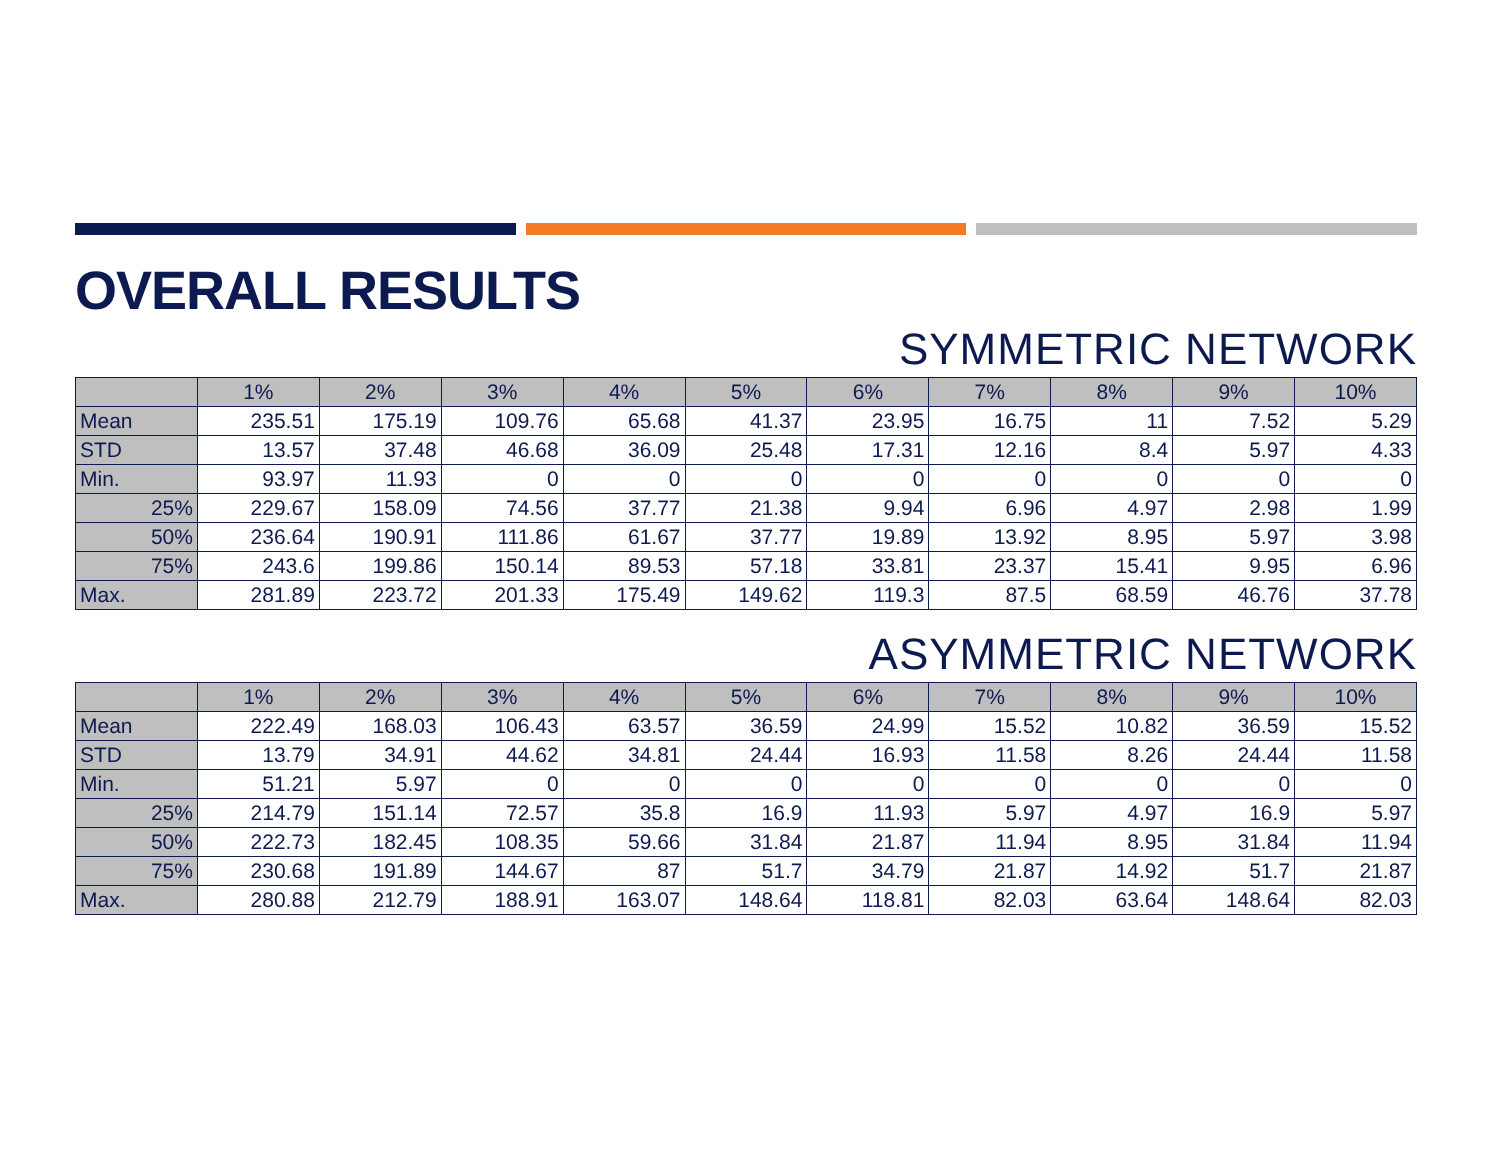OVERALL RESULTS
SYMMETRIC NETWORK
| | 1% | 2% | 3% | 4% | 5% | 6% | 7% | 8% | 9% | 10% |
| --- | --- | --- | --- | --- | --- | --- | --- | --- | --- | --- |
| Mean | 235.51 | 175.19 | 109.76 | 65.68 | 41.37 | 23.95 | 16.75 | 11 | 7.52 | 5.29 |
| STD | 13.57 | 37.48 | 46.68 | 36.09 | 25.48 | 17.31 | 12.16 | 8.4 | 5.97 | 4.33 |
| Min. | 93.97 | 11.93 | 0 | 0 | 0 | 0 | 0 | 0 | 0 | 0 |
| 25% | 229.67 | 158.09 | 74.56 | 37.77 | 21.38 | 9.94 | 6.96 | 4.97 | 2.98 | 1.99 |
| 50% | 236.64 | 190.91 | 111.86 | 61.67 | 37.77 | 19.89 | 13.92 | 8.95 | 5.97 | 3.98 |
| 75% | 243.6 | 199.86 | 150.14 | 89.53 | 57.18 | 33.81 | 23.37 | 15.41 | 9.95 | 6.96 |
| Max. | 281.89 | 223.72 | 201.33 | 175.49 | 149.62 | 119.3 | 87.5 | 68.59 | 46.76 | 37.78 |
ASYMMETRIC NETWORK
| | 1% | 2% | 3% | 4% | 5% | 6% | 7% | 8% | 9% | 10% |
| --- | --- | --- | --- | --- | --- | --- | --- | --- | --- | --- |
| Mean | 222.49 | 168.03 | 106.43 | 63.57 | 36.59 | 24.99 | 15.52 | 10.82 | 36.59 | 15.52 |
| STD | 13.79 | 34.91 | 44.62 | 34.81 | 24.44 | 16.93 | 11.58 | 8.26 | 24.44 | 11.58 |
| Min. | 51.21 | 5.97 | 0 | 0 | 0 | 0 | 0 | 0 | 0 | 0 |
| 25% | 214.79 | 151.14 | 72.57 | 35.8 | 16.9 | 11.93 | 5.97 | 4.97 | 16.9 | 5.97 |
| 50% | 222.73 | 182.45 | 108.35 | 59.66 | 31.84 | 21.87 | 11.94 | 8.95 | 31.84 | 11.94 |
| 75% | 230.68 | 191.89 | 144.67 | 87 | 51.7 | 34.79 | 21.87 | 14.92 | 51.7 | 21.87 |
| Max. | 280.88 | 212.79 | 188.91 | 163.07 | 148.64 | 118.81 | 82.03 | 63.64 | 148.64 | 82.03 |